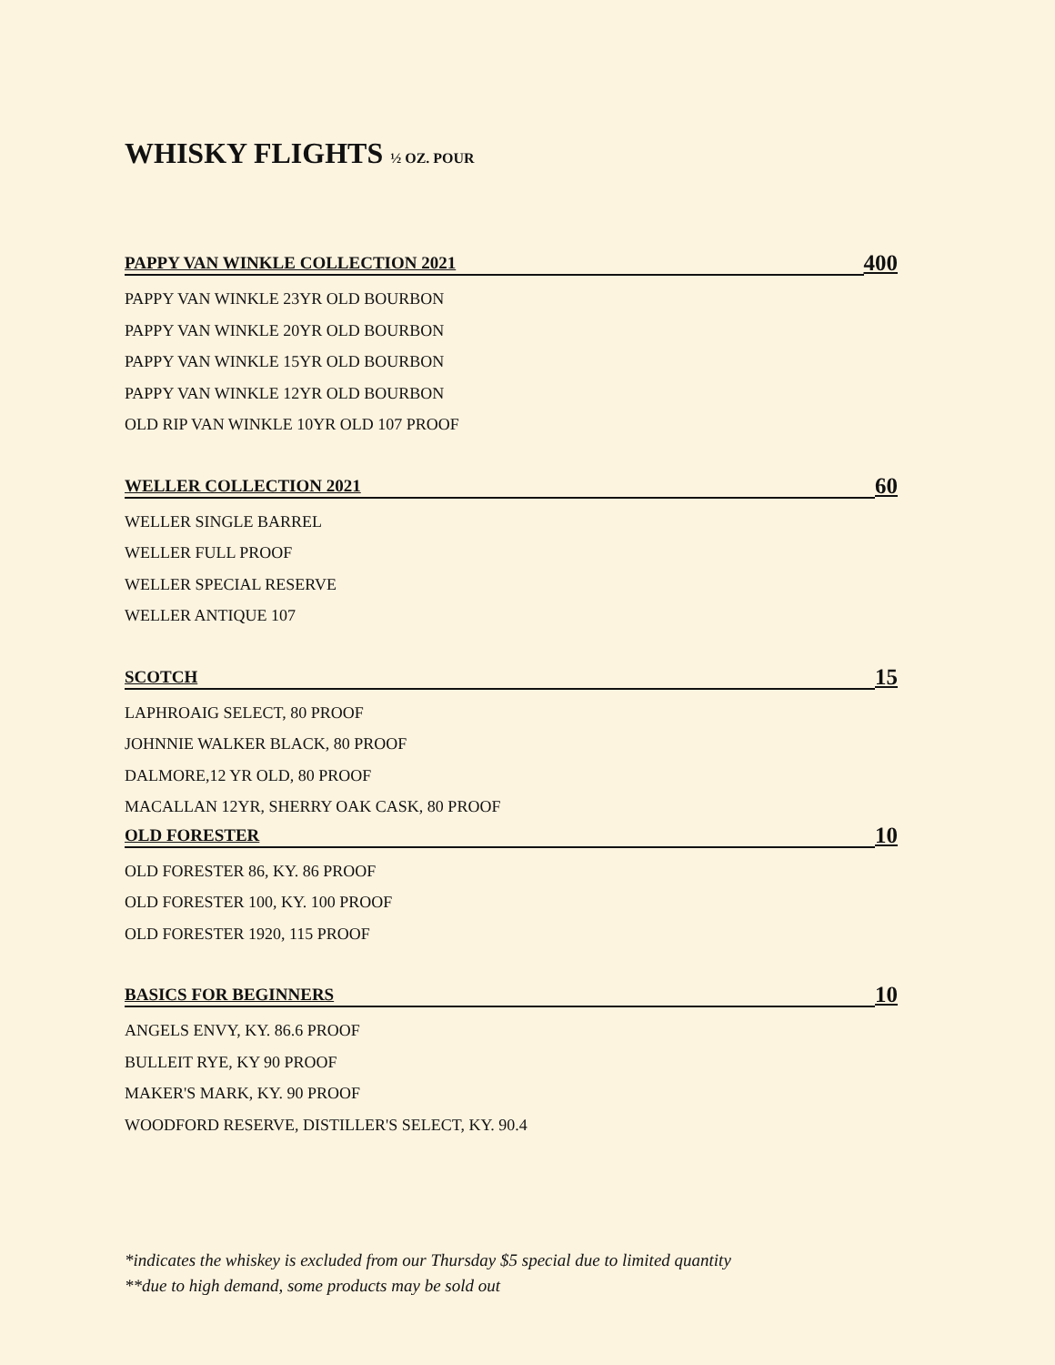WHISKY FLIGHTS ½ OZ. POUR
PAPPY VAN WINKLE COLLECTION 2021 400
PAPPY VAN WINKLE 23YR OLD BOURBON
PAPPY VAN WINKLE 20YR OLD BOURBON
PAPPY VAN WINKLE 15YR OLD BOURBON
PAPPY VAN WINKLE 12YR OLD BOURBON
OLD RIP VAN WINKLE 10YR OLD 107 PROOF
WELLER COLLECTION 2021 60
WELLER SINGLE BARREL
WELLER FULL PROOF
WELLER SPECIAL RESERVE
WELLER ANTIQUE 107
SCOTCH 15
LAPHROAIG SELECT, 80 PROOF
JOHNNIE WALKER BLACK, 80 PROOF
DALMORE,12 YR OLD, 80 PROOF
MACALLAN 12YR, SHERRY OAK CASK, 80 PROOF
OLD FORESTER 10
OLD FORESTER 86, KY. 86 PROOF
OLD FORESTER 100, KY. 100 PROOF
OLD FORESTER 1920, 115 PROOF
BASICS FOR BEGINNERS 10
ANGELS ENVY, KY. 86.6 PROOF
BULLEIT RYE, KY 90 PROOF
MAKER'S MARK, KY. 90 PROOF
WOODFORD RESERVE, DISTILLER'S SELECT, KY. 90.4
*indicates the whiskey is excluded from our Thursday $5 special due to limited quantity
**due to high demand, some products may be sold out